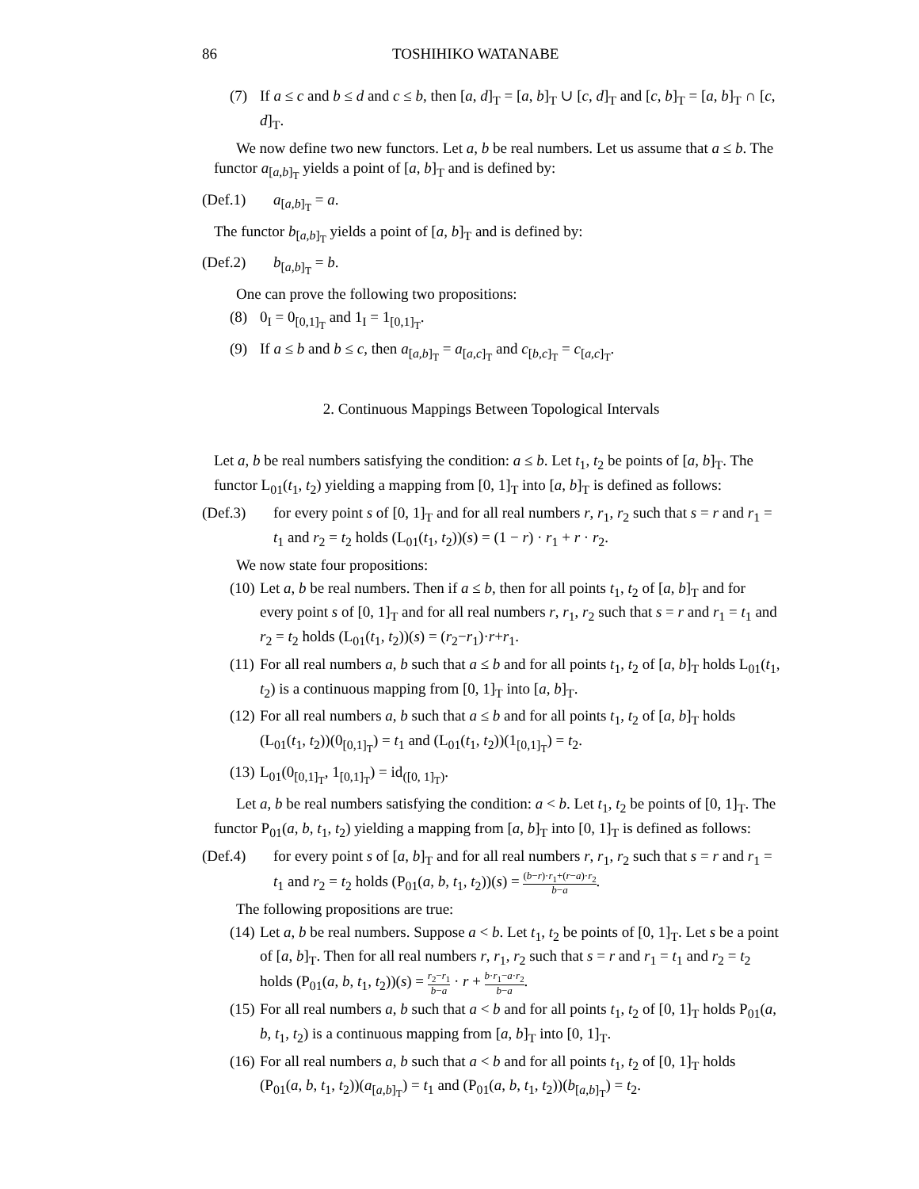86 TOSHIHIKO WATANABE
(7) If a ≤ c and b ≤ d and c ≤ b, then [a, d]<sub>T</sub> = [a, b]<sub>T</sub> ∪ [c, d]<sub>T</sub> and [c, b]<sub>T</sub> = [a, b]<sub>T</sub> ∩ [c, d]<sub>T</sub>.
We now define two new functors. Let a, b be real numbers. Let us assume that a ≤ b. The functor a<sub>[a,b]<sub>T</sub></sub> yields a point of [a, b]<sub>T</sub> and is defined by:
(Def.1) a<sub>[a,b]<sub>T</sub></sub> = a.
The functor b<sub>[a,b]<sub>T</sub></sub> yields a point of [a, b]<sub>T</sub> and is defined by:
(Def.2) b<sub>[a,b]<sub>T</sub></sub> = b.
One can prove the following two propositions:
(8) 0<sub>I</sub> = 0<sub>[0,1]<sub>T</sub></sub> and 1<sub>I</sub> = 1<sub>[0,1]<sub>T</sub></sub>.
(9) If a ≤ b and b ≤ c, then a<sub>[a,b]<sub>T</sub></sub> = a<sub>[a,c]<sub>T</sub></sub> and c<sub>[b,c]<sub>T</sub></sub> = c<sub>[a,c]<sub>T</sub></sub>.
2. Continuous Mappings Between Topological Intervals
Let a, b be real numbers satisfying the condition: a ≤ b. Let t<sub>1</sub>, t<sub>2</sub> be points of [a, b]<sub>T</sub>. The functor L<sub>01</sub>(t<sub>1</sub>, t<sub>2</sub>) yielding a mapping from [0, 1]<sub>T</sub> into [a, b]<sub>T</sub> is defined as follows:
(Def.3) for every point s of [0, 1]<sub>T</sub> and for all real numbers r, r<sub>1</sub>, r<sub>2</sub> such that s = r and r<sub>1</sub> = t<sub>1</sub> and r<sub>2</sub> = t<sub>2</sub> holds (L<sub>01</sub>(t<sub>1</sub>, t<sub>2</sub>))(s) = (1 − r) · r<sub>1</sub> + r · r<sub>2</sub>.
We now state four propositions:
(10) Let a, b be real numbers. Then if a ≤ b, then for all points t<sub>1</sub>, t<sub>2</sub> of [a, b]<sub>T</sub> and for every point s of [0, 1]<sub>T</sub> and for all real numbers r, r<sub>1</sub>, r<sub>2</sub> such that s = r and r<sub>1</sub> = t<sub>1</sub> and r<sub>2</sub> = t<sub>2</sub> holds (L<sub>01</sub>(t<sub>1</sub>, t<sub>2</sub>))(s) = (r<sub>2</sub>−r<sub>1</sub>)·r+r<sub>1</sub>.
(11) For all real numbers a, b such that a ≤ b and for all points t<sub>1</sub>, t<sub>2</sub> of [a, b]<sub>T</sub> holds L<sub>01</sub>(t<sub>1</sub>, t<sub>2</sub>) is a continuous mapping from [0, 1]<sub>T</sub> into [a, b]<sub>T</sub>.
(12) For all real numbers a, b such that a ≤ b and for all points t<sub>1</sub>, t<sub>2</sub> of [a, b]<sub>T</sub> holds (L<sub>01</sub>(t<sub>1</sub>, t<sub>2</sub>))(0<sub>[0,1]<sub>T</sub></sub>) = t<sub>1</sub> and (L<sub>01</sub>(t<sub>1</sub>, t<sub>2</sub>))(1<sub>[0,1]<sub>T</sub></sub>) = t<sub>2</sub>.
(13) L<sub>01</sub>(0<sub>[0,1]<sub>T</sub></sub>, 1<sub>[0,1]<sub>T</sub></sub>) = id<sub>([0, 1]<sub>T</sub>)</sub>.
Let a, b be real numbers satisfying the condition: a < b. Let t<sub>1</sub>, t<sub>2</sub> be points of [0, 1]<sub>T</sub>. The functor P<sub>01</sub>(a, b, t<sub>1</sub>, t<sub>2</sub>) yielding a mapping from [a, b]<sub>T</sub> into [0, 1]<sub>T</sub> is defined as follows:
(Def.4) for every point s of [a, b]<sub>T</sub> and for all real numbers r, r<sub>1</sub>, r<sub>2</sub> such that s = r and r<sub>1</sub> = t<sub>1</sub> and r<sub>2</sub> = t<sub>2</sub> holds (P<sub>01</sub>(a, b, t<sub>1</sub>, t<sub>2</sub>))(s) = (b−r)·r<sub>1</sub>+(r−a)·r<sub>2</sub> b−a.
The following propositions are true:
(14) Let a, b be real numbers. Suppose a < b. Let t<sub>1</sub>, t<sub>2</sub> be points of [0, 1]<sub>T</sub>. Let s be a point of [a, b]<sub>T</sub>. Then for all real numbers r, r<sub>1</sub>, r<sub>2</sub> such that s = r and r<sub>1</sub> = t<sub>1</sub> and r<sub>2</sub> = t<sub>2</sub> holds (P<sub>01</sub>(a, b, t<sub>1</sub>, t<sub>2</sub>))(s) = r<sub>2</sub>−r<sub>1</sub> b−a · r + b·r<sub>1</sub>−a·r<sub>2</sub> b−a.
(15) For all real numbers a, b such that a < b and for all points t<sub>1</sub>, t<sub>2</sub> of [0, 1]<sub>T</sub> holds P<sub>01</sub>(a, b, t<sub>1</sub>, t<sub>2</sub>) is a continuous mapping from [a, b]<sub>T</sub> into [0, 1]<sub>T</sub>.
(16) For all real numbers a, b such that a < b and for all points t<sub>1</sub>, t<sub>2</sub> of [0, 1]<sub>T</sub> holds (P<sub>01</sub>(a, b, t<sub>1</sub>, t<sub>2</sub>))(a<sub>[a,b]<sub>T</sub></sub>) = t<sub>1</sub> and (P<sub>01</sub>(a, b, t<sub>1</sub>, t<sub>2</sub>))(b<sub>[a,b]<sub>T</sub></sub>) = t<sub>2</sub>.